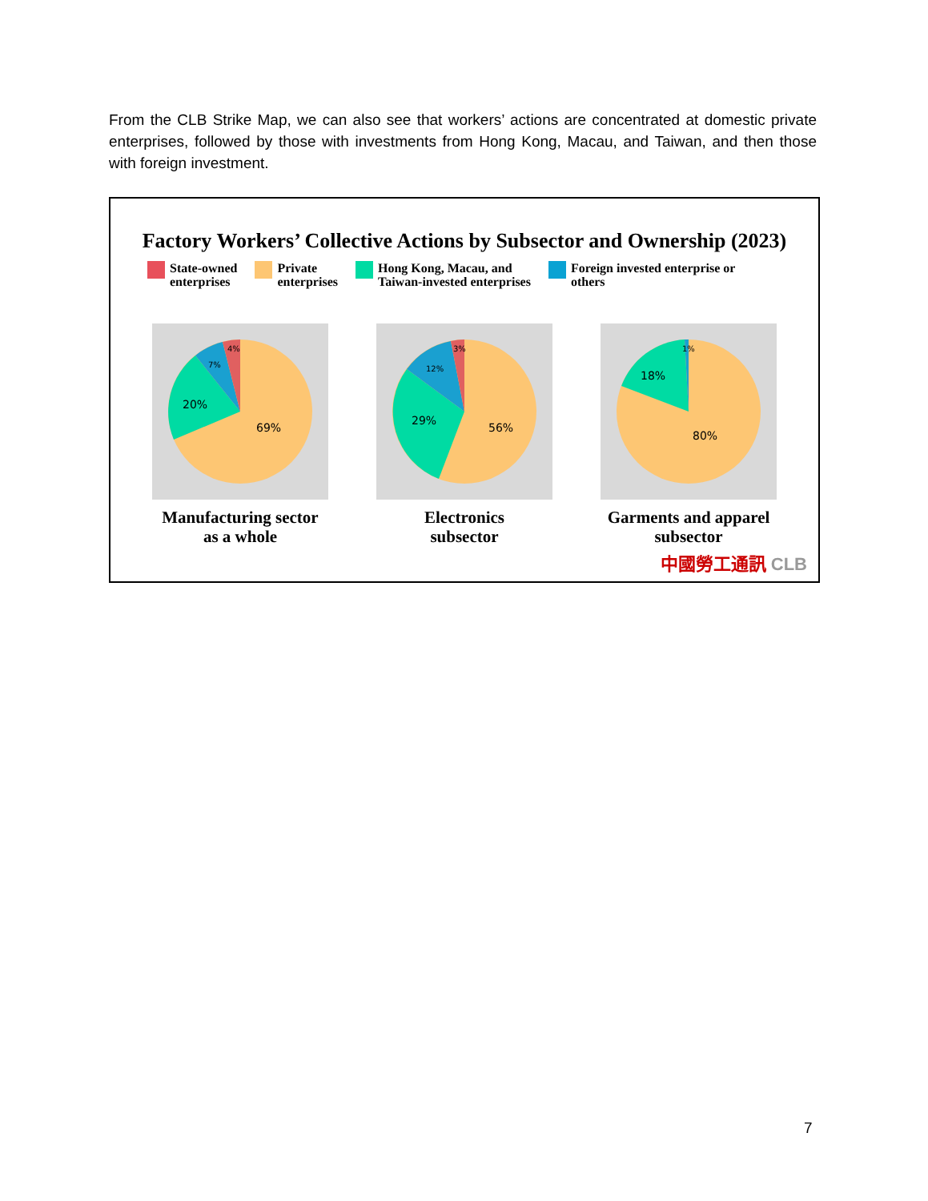From the CLB Strike Map, we can also see that workers’ actions are concentrated at domestic private enterprises, followed by those with investments from Hong Kong, Macau, and Taiwan, and then those with foreign investment.
Factory Workers’ Collective Actions by Subsector and Ownership (2023)
State-owned
enterprises
Private
enterprises
Hong Kong, Macau, and
Taiwan-invested enterprises
Foreign invested enterprise or
others
69%
20%
7%
4%
Manufacturing sector
as a whole
56%
29%
12%
3%
Electronics
subsector
80%
18%
1%
Garments and apparel
subsector
中國勞工通訊 CLB
7